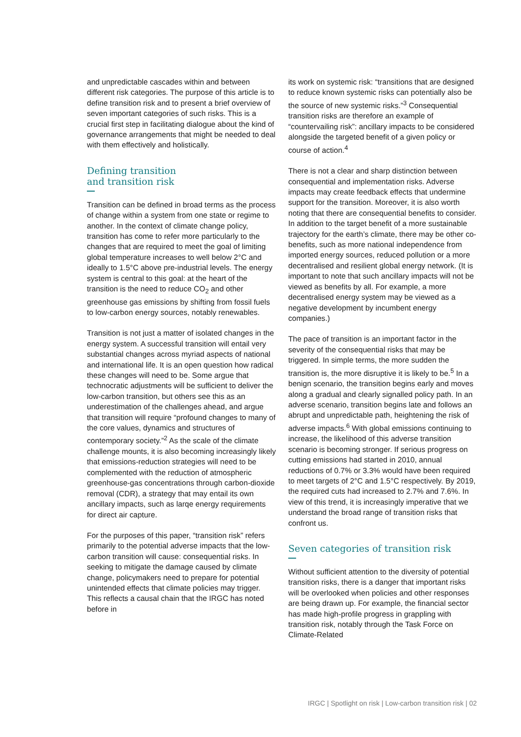and unpredictable cascades within and between different risk categories. The purpose of this article is to define transition risk and to present a brief overview of seven important categories of such risks. This is a crucial first step in facilitating dialogue about the kind of governance arrangements that might be needed to deal with them effectively and holistically.
Defining transition
and transition risk
Transition can be defined in broad terms as the process of change within a system from one state or regime to another. In the context of climate change policy, transition has come to refer more particularly to the changes that are required to meet the goal of limiting global temperature increases to well below 2°C and ideally to 1.5°C above pre-industrial levels. The energy system is central to this goal: at the heart of the transition is the need to reduce CO<sub>2</sub> and other greenhouse gas emissions by shifting from fossil fuels to low-carbon energy sources, notably renewables.
Transition is not just a matter of isolated changes in the energy system. A successful transition will entail very substantial changes across myriad aspects of national and international life. It is an open question how radical these changes will need to be. Some argue that technocratic adjustments will be sufficient to deliver the low-carbon transition, but others see this as an underestimation of the challenges ahead, and argue that transition will require “profound changes to many of the core values, dynamics and structures of contemporary society.”<sup>2</sup> As the scale of the climate challenge mounts, it is also becoming increasingly likely that emissions-reduction strategies will need to be complemented with the reduction of atmospheric greenhouse-gas concentrations through carbon-dioxide removal (CDR), a strategy that may entail its own ancillary impacts, such as larqe energy requirements for direct air capture.
For the purposes of this paper, “transition risk” refers primarily to the potential adverse impacts that the low-carbon transition will cause: consequential risks. In seeking to mitigate the damage caused by climate change, policymakers need to prepare for potential unintended effects that climate policies may trigger. This reflects a causal chain that the IRGC has noted before in
its work on systemic risk: “transitions that are designed to reduce known systemic risks can potentially also be the source of new systemic risks.”<sup>3</sup> Consequential transition risks are therefore an example of “countervailing risk”: ancillary impacts to be considered alongside the targeted benefit of a given policy or course of action.<sup>4</sup>
There is not a clear and sharp distinction between consequential and implementation risks. Adverse impacts may create feedback effects that undermine support for the transition. Moreover, it is also worth noting that there are consequential benefits to consider. In addition to the target benefit of a more sustainable trajectory for the earth’s climate, there may be other co-benefits, such as more national independence from imported energy sources, reduced pollution or a more decentralised and resilient global energy network. (It is important to note that such ancillary impacts will not be viewed as benefits by all. For example, a more decentralised energy system may be viewed as a negative development by incumbent energy companies.)
The pace of transition is an important factor in the severity of the consequential risks that may be triggered. In simple terms, the more sudden the transition is, the more disruptive it is likely to be.<sup>5</sup> In a benign scenario, the transition begins early and moves along a gradual and clearly signalled policy path. In an adverse scenario, transition begins late and follows an abrupt and unpredictable path, heightening the risk of adverse impacts.<sup>6</sup> With global emissions continuing to increase, the likelihood of this adverse transition scenario is becoming stronger. If serious progress on cutting emissions had started in 2010, annual reductions of 0.7% or 3.3% would have been required to meet targets of 2°C and 1.5°C respectively. By 2019, the required cuts had increased to 2.7% and 7.6%. In view of this trend, it is increasingly imperative that we understand the broad range of transition risks that confront us.
Seven categories of transition risk
Without sufficient attention to the diversity of potential transition risks, there is a danger that important risks will be overlooked when policies and other responses are being drawn up. For example, the financial sector has made high-profile progress in grappling with transition risk, notably through the Task Force on Climate-Related
IRGC | Spotlight on risk | Low-carbon transition risk | 02